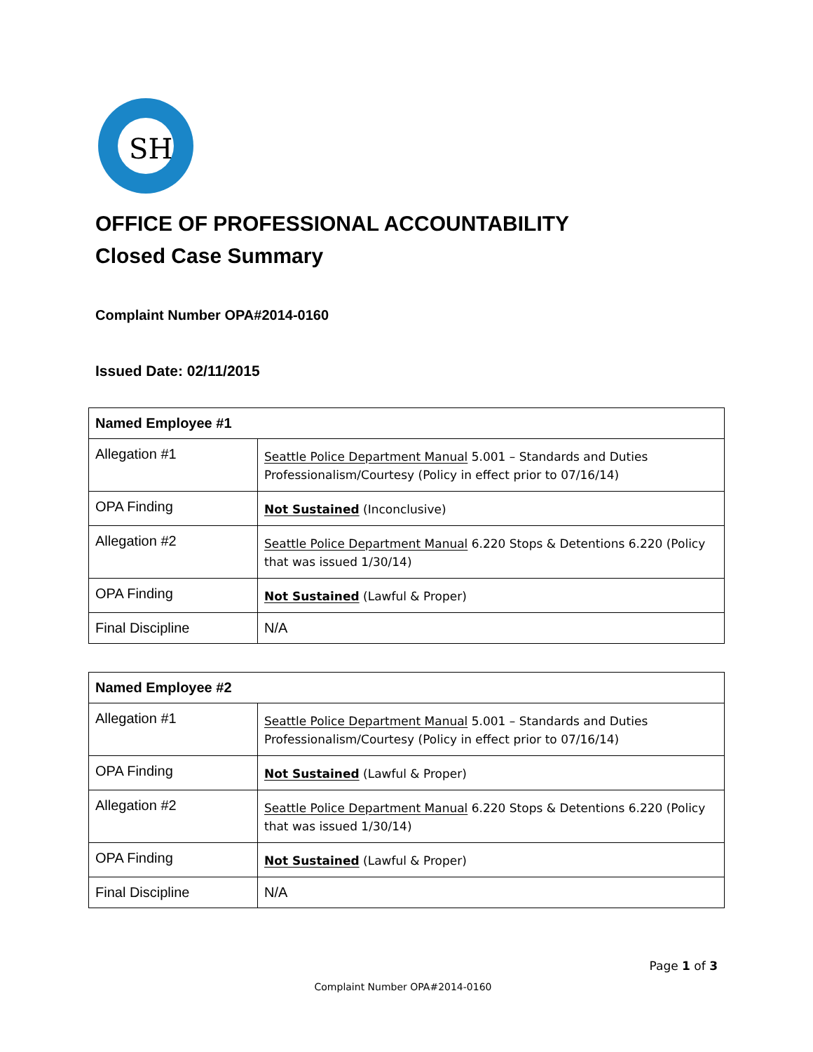SH
OFFICE OF PROFESSIONAL ACCOUNTABILITY
Closed Case Summary
Complaint Number OPA#2014-0160
Issued Date: 02/11/2015
| Named Employee #1 | |
| --- | --- |
| Allegation #1 | Seattle Police Department Manual 5.001 – Standards and Duties Professionalism/Courtesy (Policy in effect prior to 07/16/14) |
| OPA Finding | Not Sustained (Inconclusive) |
| Allegation #2 | Seattle Police Department Manual 6.220 Stops & Detentions 6.220 (Policy that was issued 1/30/14) |
| OPA Finding | Not Sustained (Lawful & Proper) |
| Final Discipline | N/A |
| Named Employee #2 | |
| --- | --- |
| Allegation #1 | Seattle Police Department Manual 5.001 – Standards and Duties Professionalism/Courtesy (Policy in effect prior to 07/16/14) |
| OPA Finding | Not Sustained (Lawful & Proper) |
| Allegation #2 | Seattle Police Department Manual 6.220 Stops & Detentions 6.220 (Policy that was issued 1/30/14) |
| OPA Finding | Not Sustained (Lawful & Proper) |
| Final Discipline | N/A |
Page 1 of 3
Complaint Number OPA#2014-0160